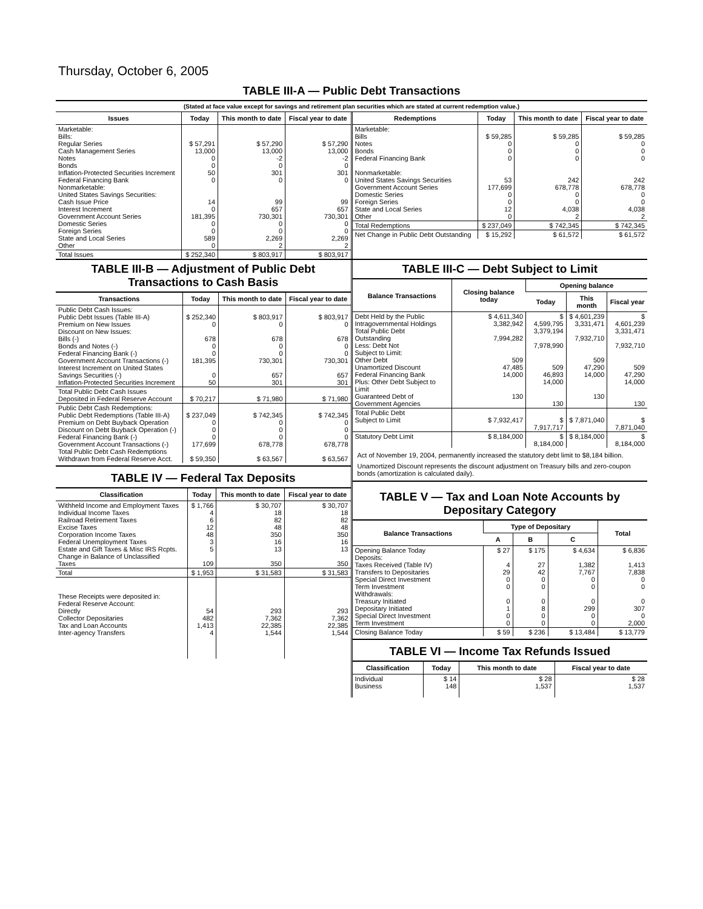Thursday, October 6, 2005
TABLE III-A — Public Debt Transactions
(Stated at face value except for savings and retirement plan securities which are stated at current redemption value.)
| Issues | Today | This month to date | Fiscal year to date |
| --- | --- | --- | --- |
| Marketable: Bills: Regular Series Cash Management Series Notes Bonds Inflation-Protected Securities Increment Federal Financing Bank Nonmarketable: United States Savings Securities: Cash Issue Price Interest Increment Government Account Series Domestic Series Foreign Series State and Local Series Other | $ 57,291 13,000 0 0 50 0 14 0 181,395 0 0 589 0 | $ 57,290 13,000 -2 0 301 0 99 657 730,301 0 0 2,269 2 | $ 57,290 13,000 -2 0 301 0 99 657 730,301 0 0 2,269 2 |
| Total Issues | $ 252,340 | $ 803,917 | $ 803,917 |
| Redemptions | Today | This month to date | Fiscal year to date |
| --- | --- | --- | --- |
| Marketable: Bills Notes Bonds Federal Financing Bank Nonmarketable: United States Savings Securities Government Account Series Domestic Series Foreign Series State and Local Series Other | $ 59,285 0 0 0 53 177,699 0 0 12 0 | $ 59,285 0 0 0 242 678,778 0 0 4,038 2 | $ 59,285 0 0 0 242 678,778 0 0 4,038 2 |
| Total Redemptions | $ 237,049 | $ 742,345 | $ 742,345 |
| Net Change in Public Debt Outstanding | $ 15,292 | $ 61,572 | $ 61,572 |
TABLE III-B — Adjustment of Public Debt Transactions to Cash Basis
| Transactions | Today | This month to date | Fiscal year to date |
| --- | --- | --- | --- |
| Public Debt Cash Issues: Public Debt Issues (Table III-A) Premium on New Issues Discount on New Issues: Bills (-) Bonds and Notes (-) Federal Financing Bank (-) Government Account Transactions (-) Interest Increment on United States Savings Securities (-) Inflation-Protected Securities Increment | $ 252,340 0 678 0 0 181,395 0 50 | $ 803,917 0 678 0 0 730,301 657 301 | $ 803,917 0 678 0 0 730,301 657 301 |
| Total Public Debt Cash Issues Deposited in Federal Reserve Account | $ 70,217 | $ 71,980 | $ 71,980 |
| Public Debt Cash Redemptions: Public Debt Redemptions (Table III-A) Premium on Debt Buyback Operation Discount on Debt Buyback Operation (-) Federal Financing Bank (-) Government Account Transactions (-) Total Public Debt Cash Redemptions Withdrawn from Federal Reserve Acct. | $ 237,049 0 0 0 177,699 $ 59,350 | $ 742,345 0 0 0 678,778 $ 63,567 | $ 742,345 0 0 0 678,778 $ 63,567 |
TABLE IV — Federal Tax Deposits
| Classification | Today | This month to date | Fiscal year to date |
| --- | --- | --- | --- |
| Withheld Income and Employment Taxes Individual Income Taxes Railroad Retirement Taxes Excise Taxes Corporation Income Taxes Federal Unemployment Taxes Estate and Gift Taxes & Misc IRS Rcpts. Change in Balance of Unclassified Taxes | $ 1,766 4 6 12 48 3 5 109 | $ 30,707 18 82 48 350 16 13 350 | $ 30,707 18 82 48 350 16 13 350 |
| Total | $ 1,953 | $ 31,583 | $ 31,583 |
| These Receipts were deposited in: Federal Reserve Account: Directly Collector Depositaries Tax and Loan Accounts Inter-agency Transfers | 54 482 1,413 4 | 293 7,362 22,385 1,544 | 293 7,362 22,385 1,544 |
TABLE III-C — Debt Subject to Limit
| Balance Transactions | Closing balance today | Opening balance | | |
| --- | --- | --- | --- | --- |
| | | Today | This month | Fiscal year |
| Debt Held by the Public Intragovernmental Holdings Total Public Debt Outstanding Less: Debt Not Subject to Limit: Other Debt Unamortized Discount Federal Financing Bank Plus: Other Debt Subject to Limit Guaranteed Debt of Government Agencies | $ 4,611,340 3,382,942 7,994,282 509 47,485 14,000 130 | $ 4,599,795 3,379,194 7,978,990 509 46,893 14,000 130 | $ 4,601,239 3,331,471 7,932,710 509 47,290 14,000 130 | $ 4,601,239 3,331,471 7,932,710 509 47,290 14,000 130 |
| Total Public Debt Subject to Limit | $ 7,932,417 | $ 7,917,717 | $ 7,871,040 | $ 7,871,040 |
| Statutory Debt Limit | $ 8,184,000 | $ 8,184,000 | $ 8,184,000 | $ 8,184,000 |
Act of November 19, 2004, permanently increased the statutory debt limit to $8,184 billion.
Unamortized Discount represents the discount adjustment on Treasury bills and zero-coupon bonds (amortization is calculated daily).
TABLE V — Tax and Loan Note Accounts by Depositary Category
| Balance Transactions | Type of Depositary | | | Total |
| --- | --- | --- | --- | --- |
| | A | B | C | |
| Opening Balance Today Deposits: Taxes Received (Table IV) Transfers to Depositaries Special Direct Investment Term Investment Withdrawals: Treasury Initiated Depositary Initiated Special Direct Investment Term Investment | $ 27 4 29 0 0 0 1 0 0 | $ 175 27 42 0 0 0 8 0 0 | $ 4,634 1,382 7,767 0 0 0 299 0 0 | $ 6,836 1,413 7,838 0 0 0 307 0 2,000 |
| Closing Balance Today | $ 59 | $ 236 | $ 13,484 | $ 13,779 |
TABLE VI — Income Tax Refunds Issued
| Classification | Today | This month to date | Fiscal year to date |
| --- | --- | --- | --- |
| Individual Business | $ 14 148 | $ 28 1,537 | $ 28 1,537 |